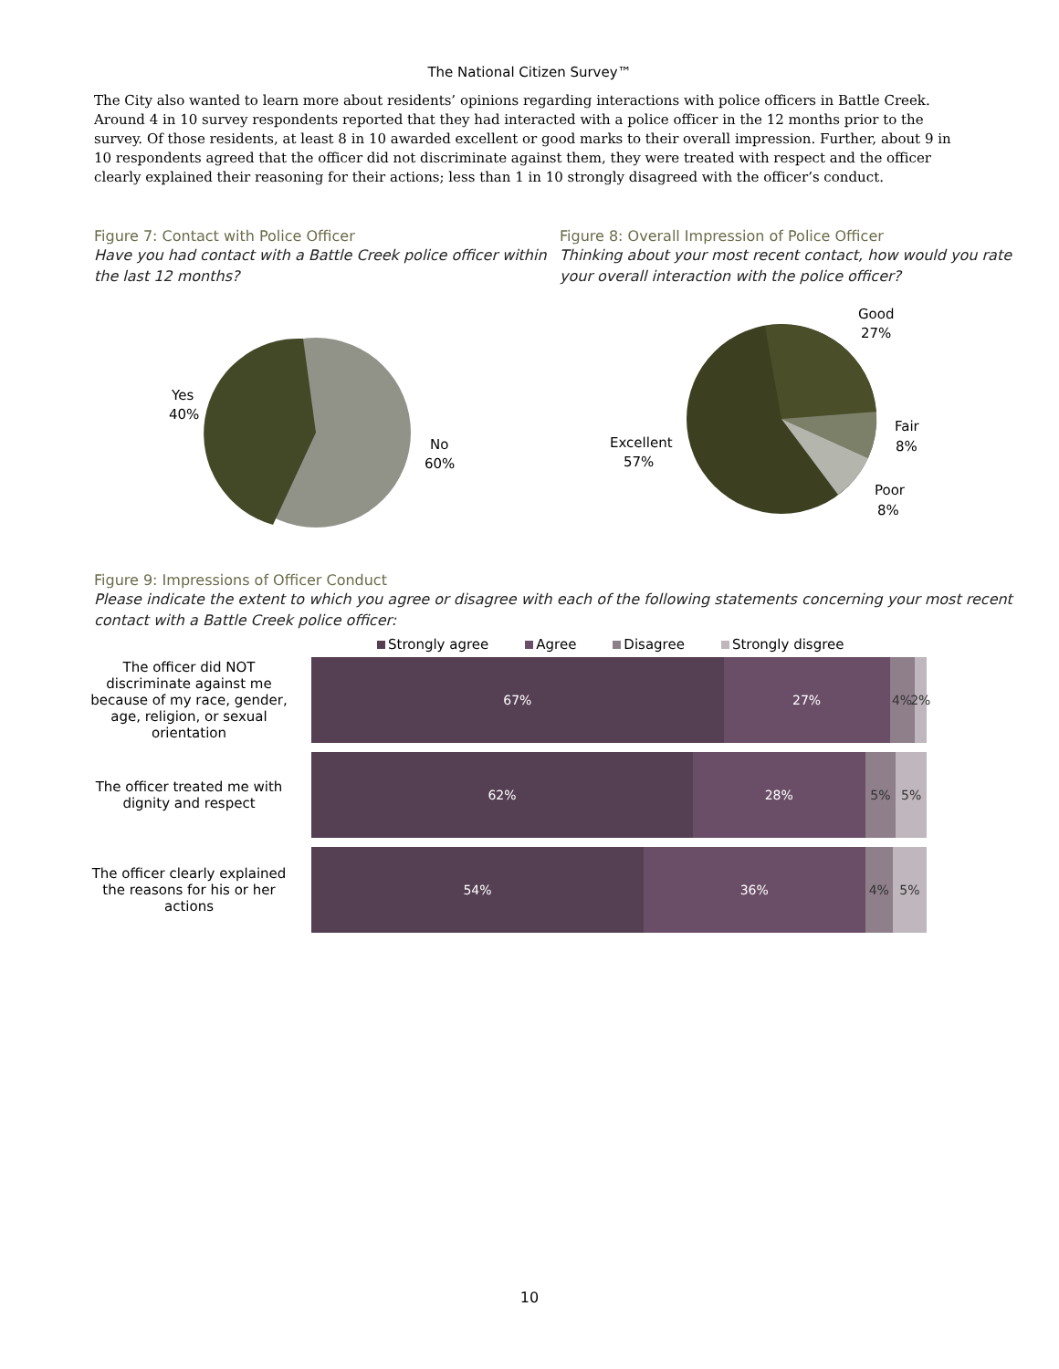The National Citizen Survey™
The City also wanted to learn more about residents’ opinions regarding interactions with police officers in Battle Creek. Around 4 in 10 survey respondents reported that they had interacted with a police officer in the 12 months prior to the survey. Of those residents, at least 8 in 10 awarded excellent or good marks to their overall impression. Further, about 9 in 10 respondents agreed that the officer did not discriminate against them, they were treated with respect and the officer clearly explained their reasoning for their actions; less than 1 in 10 strongly disagreed with the officer’s conduct.
Figure 7: Contact with Police Officer
Have you had contact with a Battle Creek police officer within the last 12 months?
Yes
40%
No
60%
Figure 8: Overall Impression of Police Officer
Thinking about your most recent contact, how would you rate your overall interaction with the police officer?
Good
27%
Fair
8%
Poor
8%
Excellent
57%
Figure 9: Impressions of Officer Conduct
Please indicate the extent to which you agree or disagree with each of the following statements concerning your most recent contact with a Battle Creek police officer:
Strongly agree Agree Disagree Strongly disgree
The officer did NOT discriminate against me because of my race, gender, age, religion, or sexual orientation
67% 27% 4% 2%
The officer treated me with dignity and respect
62% 28% 5% 5%
The officer clearly explained the reasons for his or her actions
54% 36% 4% 5%
10